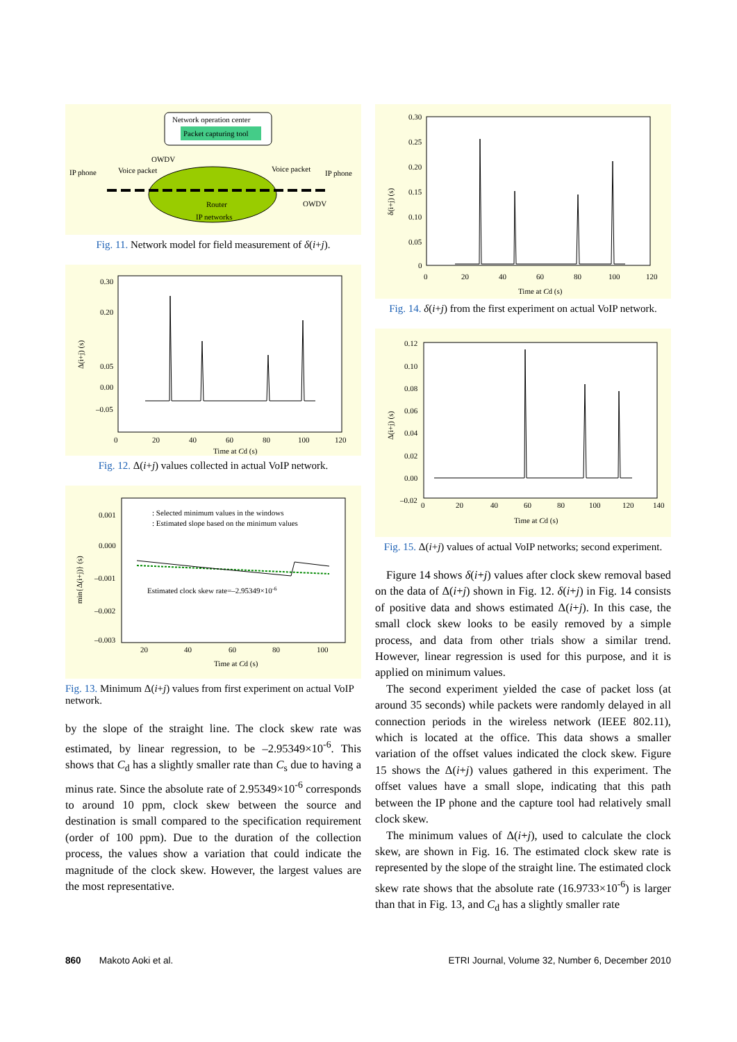Network operation center
Packet capturing tool
IP phone
Voice packet
OWDV
Voice packet
IP phone
OWDV
Router
IP networks
Fig. 11. Network model for field measurement of δ(i+j).
0.30
0.20
0.05
0.00
–0.05
0
20
40
60
80
100
120
Time at Cd (s)
Δ(i+j) (s)
Fig. 12. Δ(i+j) values collected in actual VoIP network.
0.001
0.000
–0.001
–0.002
–0.003
20
40
60
80
100
Time at Cd (s)
min{Δ(i+j)} (s)
: Selected minimum values in the windows
: Estimated slope based on the minimum values
Estimated clock skew rate=–2.95349×10-6
Fig. 13. Minimum Δ(i+j) values from first experiment on actual VoIP network.
by the slope of the straight line. The clock skew rate was estimated, by linear regression, to be –2.95349×10<sup>-6</sup>. This shows that C<sub>d</sub> has a slightly smaller rate than C<sub>s</sub> due to having a minus rate. Since the absolute rate of 2.95349×10<sup>-6</sup> corresponds to around 10 ppm, clock skew between the source and destination is small compared to the specification requirement (order of 100 ppm). Due to the duration of the collection process, the values show a variation that could indicate the magnitude of the clock skew. However, the largest values are the most representative.
0.30
0.25
0.20
0.15
0.10
0.05
0
0
20
40
60
80
100
120
Time at Cd (s)
δ(i+j) (s)
Fig. 14. δ(i+j) from the first experiment on actual VoIP network.
0.12
0.10
0.08
0.06
0.04
0.02
0.00
–0.02
0
20
40
60
80
100
120
140
Time at Cd (s)
Δ(i+j) (s)
Fig. 15. Δ(i+j) values of actual VoIP networks; second experiment.
Figure 14 shows δ(i+j) values after clock skew removal based on the data of Δ(i+j) shown in Fig. 12. δ(i+j) in Fig. 14 consists of positive data and shows estimated Δ(i+j). In this case, the small clock skew looks to be easily removed by a simple process, and data from other trials show a similar trend. However, linear regression is used for this purpose, and it is applied on minimum values.
The second experiment yielded the case of packet loss (at around 35 seconds) while packets were randomly delayed in all connection periods in the wireless network (IEEE 802.11), which is located at the office. This data shows a smaller variation of the offset values indicated the clock skew. Figure 15 shows the Δ(i+j) values gathered in this experiment. The offset values have a small slope, indicating that this path between the IP phone and the capture tool had relatively small clock skew.
The minimum values of Δ(i+j), used to calculate the clock skew, are shown in Fig. 16. The estimated clock skew rate is represented by the slope of the straight line. The estimated clock skew rate shows that the absolute rate (16.9733×10<sup>-6</sup>) is larger than that in Fig. 13, and C<sub>d</sub> has a slightly smaller rate
860 Makoto Aoki et al. ETRI Journal, Volume 32, Number 6, December 2010